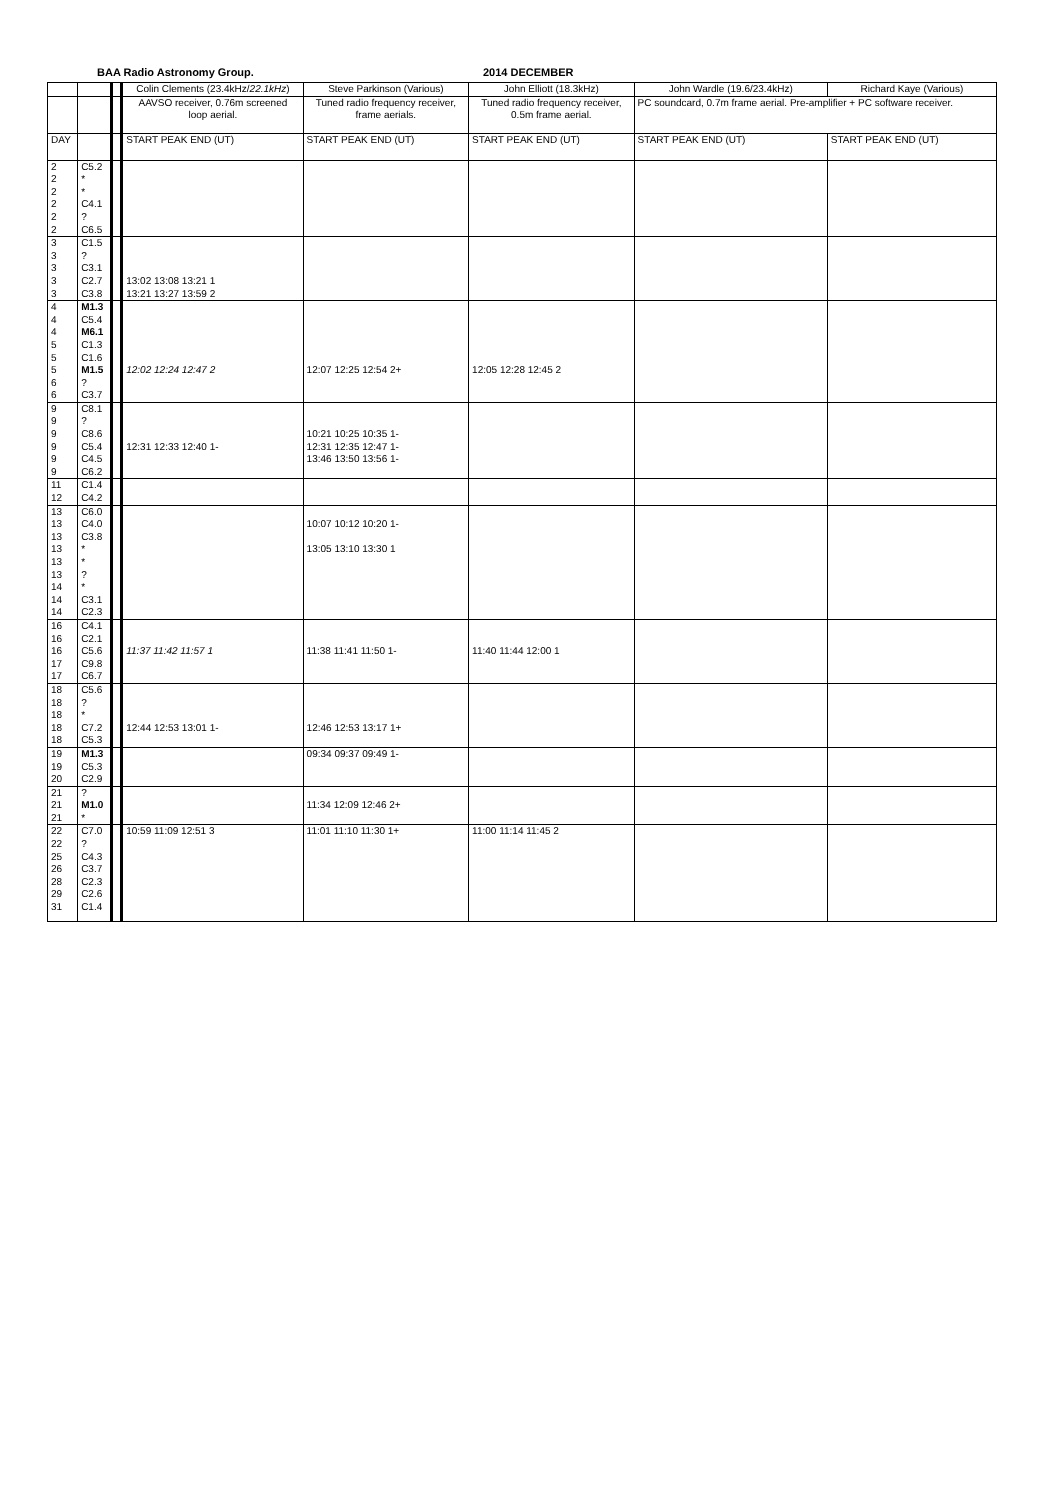BAA Radio Astronomy Group. 2014 DECEMBER
| | | | Colin Clements (23.4kHz/ 22.1kHz ) | Steve Parkinson (Various) | John Elliott (18.3kHz) | John Wardle (19.6/23.4kHz) | Richard Kaye (Various) |
| --- | --- | --- | --- | --- | --- | --- | --- |
| | | | AAVSO receiver, 0.76m screened loop aerial. | Tuned radio frequency receiver, frame aerials. | Tuned radio frequency receiver, 0.5m frame aerial. | PC soundcard, 0.7m frame aerial. Pre-amplifier + PC software receiver. | |
| DAY | | | START PEAK END (UT) | START PEAK END (UT) | START PEAK END (UT) | START PEAK END (UT) | START PEAK END (UT) |
| 2 2 2 2 2 2 | C5.2 * * C4.1 ? C6.5 | | | | | | |
| 3 3 3 3 3 | C1.5 ? C3.1 C2.7 C3.8 | | 13:02 13:08 13:21 1 13:21 13:27 13:59 2 | | | | |
| 4 4 4 5 5 5 6 6 | M1.3 C5.4 M6.1 C1.3 C1.6 M1.5 ? C3.7 | | 12:02 12:24 12:47 2 | 12:07 12:25 12:54 2+ | 12:05 12:28 12:45 2 | | |
| 9 9 9 9 9 9 | C8.1 ? C8.6 C5.4 C4.5 C6.2 | | 12:31 12:33 12:40 1- | 10:21 10:25 10:35 1- 12:31 12:35 12:47 1- 13:46 13:50 13:56 1- | | | |
| 11 12 | C1.4 C4.2 | | | | | | |
| 13 13 13 13 13 13 14 14 14 | C6.0 C4.0 C3.8 * * ? * C3.1 C2.3 | | | 10:07 10:12 10:20 1- 13:05 13:10 13:30 1 | | | |
| 16 16 16 17 17 | C4.1 C2.1 C5.6 C9.8 C6.7 | | 11:37 11:42 11:57 1 | 11:38 11:41 11:50 1- | 11:40 11:44 12:00 1 | | |
| 18 18 18 18 18 | C5.6 ? * C7.2 C5.3 | | 12:44 12:53 13:01 1- | 12:46 12:53 13:17 1+ | | | |
| 19 19 20 | M1.3 C5.3 C2.9 | | | 09:34 09:37 09:49 1- | | | |
| 21 21 21 | ? M1.0 * | | | 11:34 12:09 12:46 2+ | | | |
| 22 22 25 26 28 29 31 | C7.0 ? C4.3 C3.7 C2.3 C2.6 C1.4 | | 10:59 11:09 12:51 3 | 11:01 11:10 11:30 1+ | 11:00 11:14 11:45 2 | | |